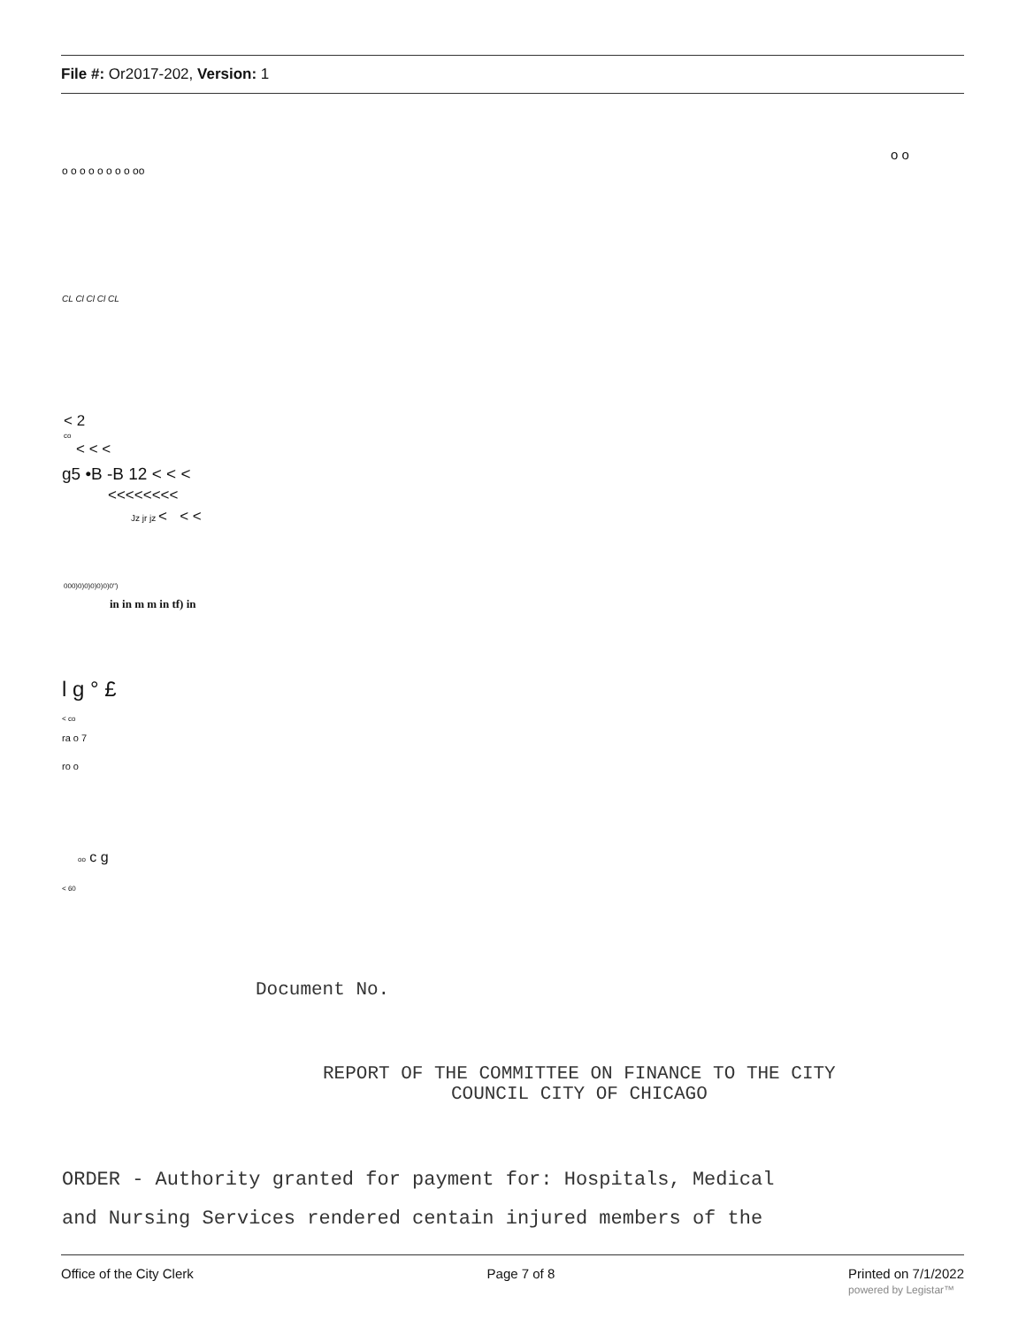File #: Or2017-202, Version: 1
o o
o o o o o o o o oo
CL Cl Cl Cl CL
< 2
co
< < <
g5 •B -B 12 < < <
<<<<<<<<
Jz jr jz < < <
000)0)0)0)0)0)0")
in in m m in tf) in
l g ° £
< co
ra o 7
ro o
oo c g
< 60
Document No.
REPORT OF THE COMMITTEE ON FINANCE TO THE CITY
COUNCIL CITY OF CHICAGO
ORDER - Authority granted for payment for: Hospitals, Medical
and Nursing Services rendered centain injured members of the
Office of the City Clerk Page 7 of 8 Printed on 7/1/2022
powered by Legistar™